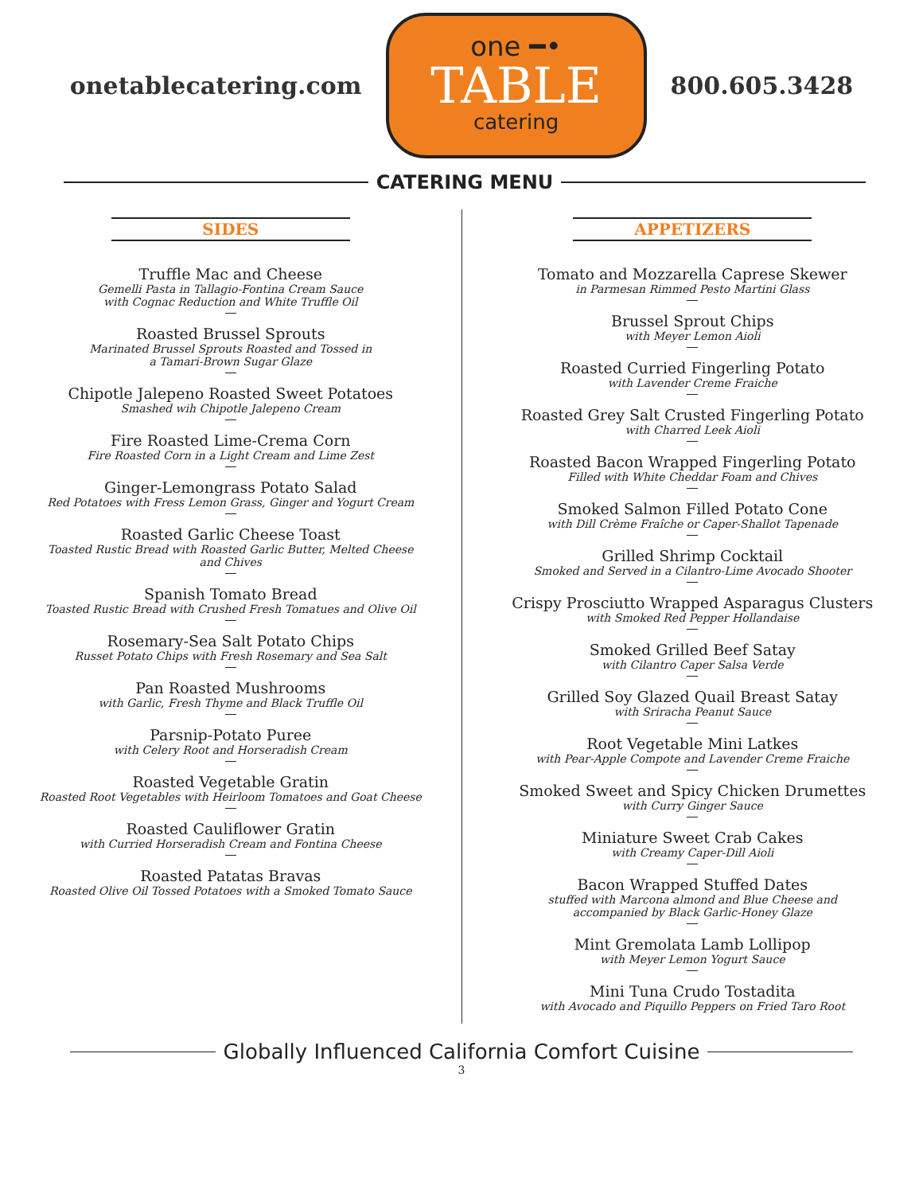onetablecatering.com
one ━•
TABLE
catering
800.605.3428
CATERING MENU
SIDES
Truffle Mac and Cheese
Gemelli Pasta in Tallagio-Fontina Cream Sauce
with Cognac Reduction and White Truffle Oil
Roasted Brussel Sprouts
Marinated Brussel Sprouts Roasted and Tossed in
a Tamari-Brown Sugar Glaze
Chipotle Jalepeno Roasted Sweet Potatoes
Smashed wih Chipotle Jalepeno Cream
Fire Roasted Lime-Crema Corn
Fire Roasted Corn in a Light Cream and Lime Zest
Ginger-Lemongrass Potato Salad
Red Potatoes with Fress Lemon Grass, Ginger and Yogurt Cream
Roasted Garlic Cheese Toast
Toasted Rustic Bread with Roasted Garlic Butter, Melted Cheese
and Chives
Spanish Tomato Bread
Toasted Rustic Bread with Crushed Fresh Tomatues and Olive Oil
Rosemary-Sea Salt Potato Chips
Russet Potato Chips with Fresh Rosemary and Sea Salt
Pan Roasted Mushrooms
with Garlic, Fresh Thyme and Black Truffle Oil
Parsnip-Potato Puree
with Celery Root and Horseradish Cream
Roasted Vegetable Gratin
Roasted Root Vegetables with Heirloom Tomatoes and Goat Cheese
Roasted Cauliflower Gratin
with Curried Horseradish Cream and Fontina Cheese
Roasted Patatas Bravas
Roasted Olive Oil Tossed Potatoes with a Smoked Tomato Sauce
APPETIZERS
Tomato and Mozzarella Caprese Skewer
in Parmesan Rimmed Pesto Martini Glass
Brussel Sprout Chips
with Meyer Lemon Aioli
Roasted Curried Fingerling Potato
with Lavender Creme Fraiche
Roasted Grey Salt Crusted Fingerling Potato
with Charred Leek Aioli
Roasted Bacon Wrapped Fingerling Potato
Filled with White Cheddar Foam and Chives
Smoked Salmon Filled Potato Cone
with Dill Crème Fraîche or Caper-Shallot Tapenade
Grilled Shrimp Cocktail
Smoked and Served in a Cilantro-Lime Avocado Shooter
Crispy Prosciutto Wrapped Asparagus Clusters
with Smoked Red Pepper Hollandaise
Smoked Grilled Beef Satay
with Cilantro Caper Salsa Verde
Grilled Soy Glazed Quail Breast Satay
with Sriracha Peanut Sauce
Root Vegetable Mini Latkes
with Pear-Apple Compote and Lavender Creme Fraiche
Smoked Sweet and Spicy Chicken Drumettes
with Curry Ginger Sauce
Miniature Sweet Crab Cakes
with Creamy Caper-Dill Aioli
Bacon Wrapped Stuffed Dates
stuffed with Marcona almond and Blue Cheese and
accompanied by Black Garlic-Honey Glaze
Mint Gremolata Lamb Lollipop
with Meyer Lemon Yogurt Sauce
Mini Tuna Crudo Tostadita
with Avocado and Piquillo Peppers on Fried Taro Root
Globally Influenced California Comfort Cuisine
3